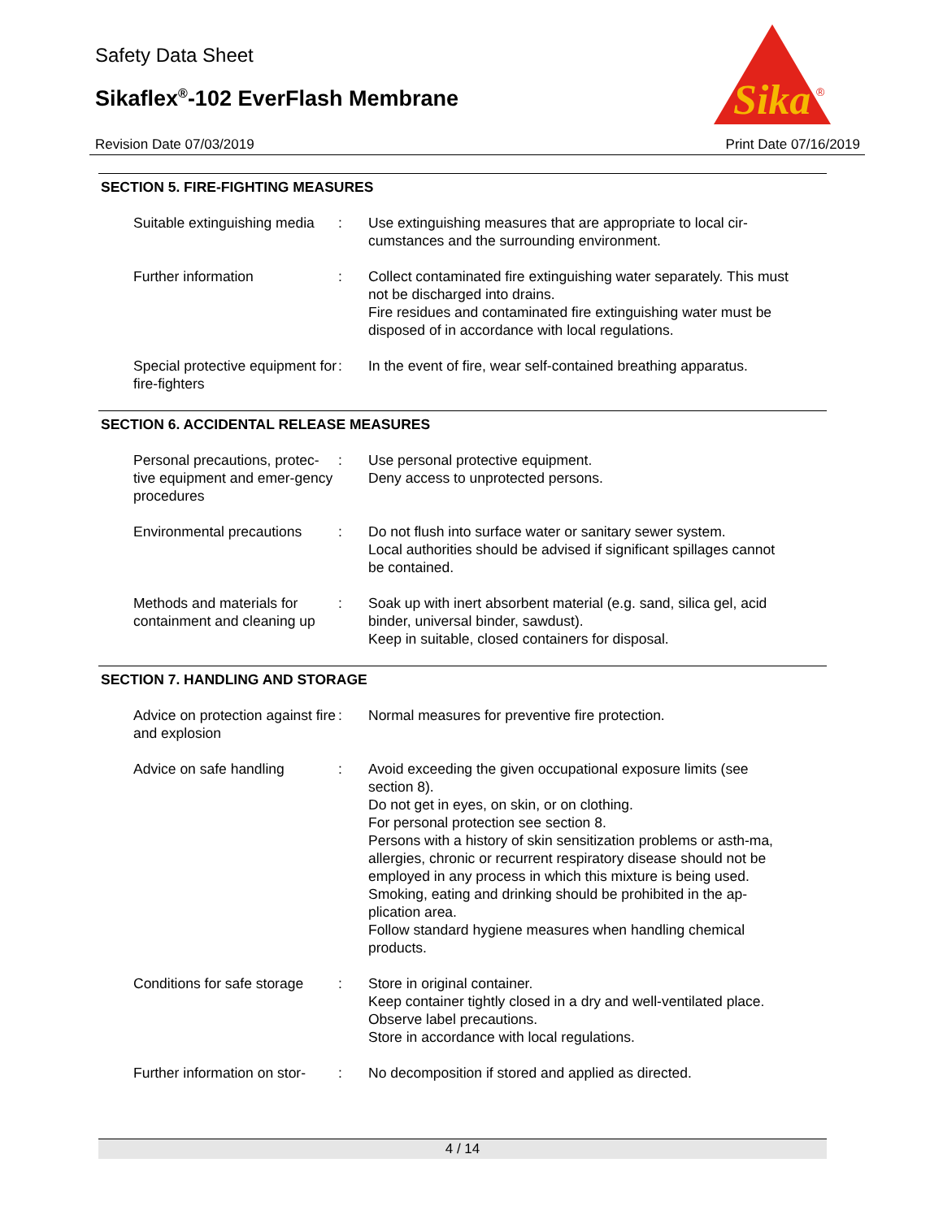Safety Data Sheet
Sikaflex<sup>®</sup>-102 EverFlash Membrane
Sika
®
Revision Date 07/03/2019 Print Date 07/16/2019
SECTION 5. FIRE-FIGHTING MEASURES
Suitable extinguishing media
: Use extinguishing measures that are appropriate to local cir-cumstances and the surrounding environment.
Further information : Collect contaminated fire extinguishing water separately. This must not be discharged into drains.
Fire residues and contaminated fire extinguishing water must be disposed of in accordance with local regulations.
Special protective equipment for fire-fighters
: In the event of fire, wear self-contained breathing apparatus.
SECTION 6. ACCIDENTAL RELEASE MEASURES
Personal precautions, protec-tive equipment and emer-gency procedures
: Use personal protective equipment.
Deny access to unprotected persons.
Environmental precautions
: Do not flush into surface water or sanitary sewer system.
Local authorities should be advised if significant spillages cannot be contained.
Methods and materials for containment and cleaning up
: Soak up with inert absorbent material (e.g. sand, silica gel, acid binder, universal binder, sawdust).
Keep in suitable, closed containers for disposal.
SECTION 7. HANDLING AND STORAGE
Advice on protection against fire and explosion
: Normal measures for preventive fire protection.
Advice on safe handling : Avoid exceeding the given occupational exposure limits (see section 8).
Do not get in eyes, on skin, or on clothing.
For personal protection see section 8.
Persons with a history of skin sensitization problems or asth-ma, allergies, chronic or recurrent respiratory disease should not be employed in any process in which this mixture is being used.
Smoking, eating and drinking should be prohibited in the ap-plication area.
Follow standard hygiene measures when handling chemical products.
Conditions for safe storage
: Store in original container.
Keep container tightly closed in a dry and well-ventilated place.
Observe label precautions.
Store in accordance with local regulations.
Further information on stor-
: No decomposition if stored and applied as directed.
4 / 14